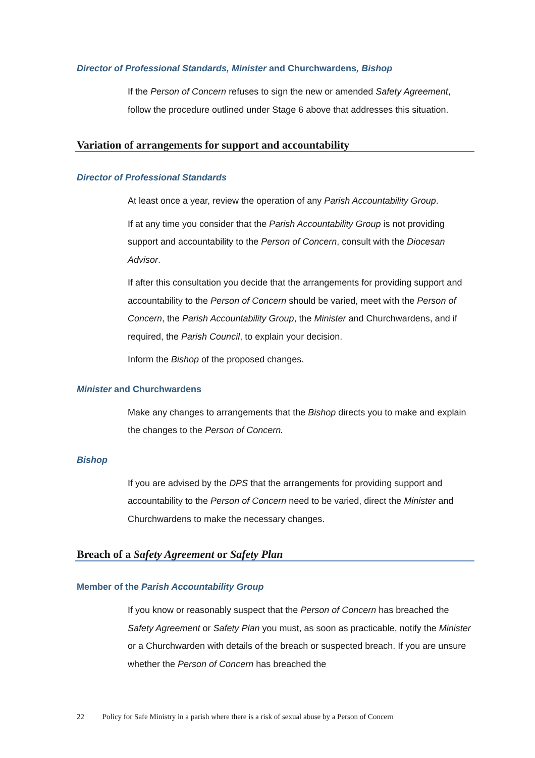Director of Professional Standards, Minister and Churchwardens, Bishop
If the Person of Concern refuses to sign the new or amended Safety Agreement, follow the procedure outlined under Stage 6 above that addresses this situation.
Variation of arrangements for support and accountability
Director of Professional Standards
At least once a year, review the operation of any Parish Accountability Group.
If at any time you consider that the Parish Accountability Group is not providing support and accountability to the Person of Concern, consult with the Diocesan Advisor.
If after this consultation you decide that the arrangements for providing support and accountability to the Person of Concern should be varied, meet with the Person of Concern, the Parish Accountability Group, the Minister and Churchwardens, and if required, the Parish Council, to explain your decision.
Inform the Bishop of the proposed changes.
Minister and Churchwardens
Make any changes to arrangements that the Bishop directs you to make and explain the changes to the Person of Concern.
Bishop
If you are advised by the DPS that the arrangements for providing support and accountability to the Person of Concern need to be varied, direct the Minister and Churchwardens to make the necessary changes.
Breach of a Safety Agreement or Safety Plan
Member of the Parish Accountability Group
If you know or reasonably suspect that the Person of Concern has breached the Safety Agreement or Safety Plan you must, as soon as practicable, notify the Minister or a Churchwarden with details of the breach or suspected breach. If you are unsure whether the Person of Concern has breached the
22 Policy for Safe Ministry in a parish where there is a risk of sexual abuse by a Person of Concern